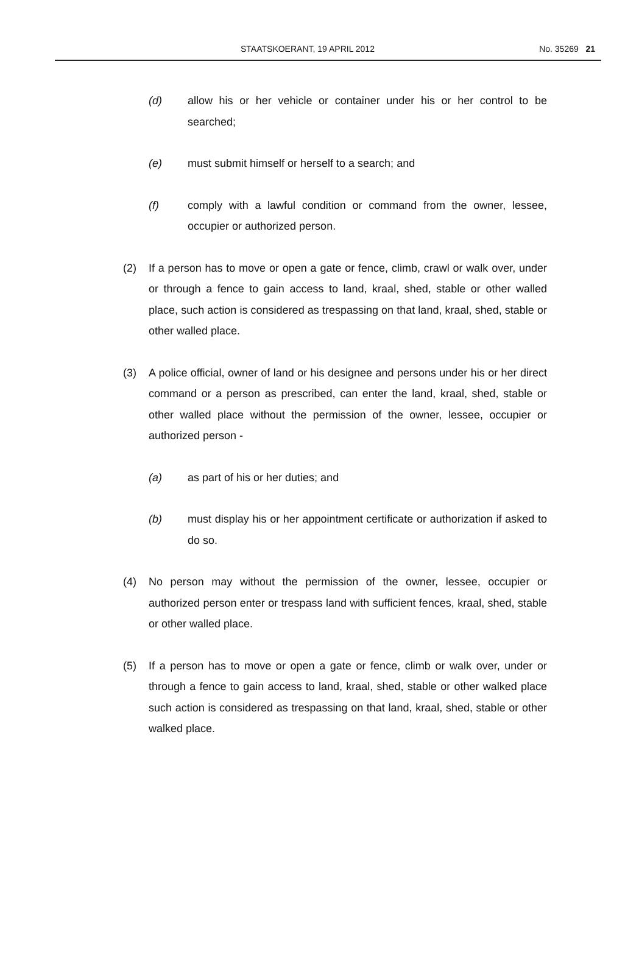STAATSKOERANT, 19 APRIL 2012 No. 35269 21
(d) allow his or her vehicle or container under his or her control to be searched;
(e) must submit himself or herself to a search; and
(f) comply with a lawful condition or command from the owner, lessee, occupier or authorized person.
(2) If a person has to move or open a gate or fence, climb, crawl or walk over, under or through a fence to gain access to land, kraal, shed, stable or other walled place, such action is considered as trespassing on that land, kraal, shed, stable or other walled place.
(3) A police official, owner of land or his designee and persons under his or her direct command or a person as prescribed, can enter the land, kraal, shed, stable or other walled place without the permission of the owner, lessee, occupier or authorized person -
(a) as part of his or her duties; and
(b) must display his or her appointment certificate or authorization if asked to do so.
(4) No person may without the permission of the owner, lessee, occupier or authorized person enter or trespass land with sufficient fences, kraal, shed, stable or other walled place.
(5) If a person has to move or open a gate or fence, climb or walk over, under or through a fence to gain access to land, kraal, shed, stable or other walked place such action is considered as trespassing on that land, kraal, shed, stable or other walked place.